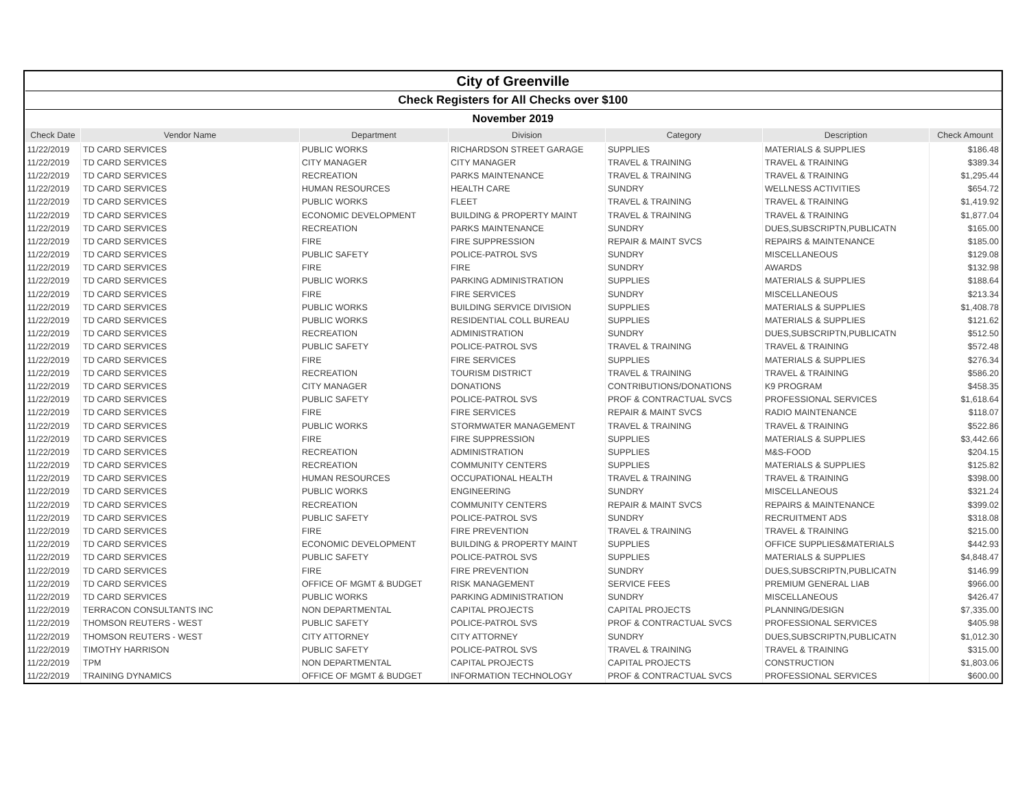| City of Greenville | | | | | | |
| Check Registers for All Checks over $100 | | | | | | |
| November 2019 | | | | | | |
| Check Date | Vendor Name | Department | Division | Category | Description | Check Amount |
| 11/22/2019 | TD CARD SERVICES | PUBLIC WORKS | RICHARDSON STREET GARAGE | SUPPLIES | MATERIALS & SUPPLIES | $186.48 |
| 11/22/2019 | TD CARD SERVICES | CITY MANAGER | CITY MANAGER | TRAVEL & TRAINING | TRAVEL & TRAINING | $389.34 |
| 11/22/2019 | TD CARD SERVICES | RECREATION | PARKS MAINTENANCE | TRAVEL & TRAINING | TRAVEL & TRAINING | $1,295.44 |
| 11/22/2019 | TD CARD SERVICES | HUMAN RESOURCES | HEALTH CARE | SUNDRY | WELLNESS ACTIVITIES | $654.72 |
| 11/22/2019 | TD CARD SERVICES | PUBLIC WORKS | FLEET | TRAVEL & TRAINING | TRAVEL & TRAINING | $1,419.92 |
| 11/22/2019 | TD CARD SERVICES | ECONOMIC DEVELOPMENT | BUILDING & PROPERTY MAINT | TRAVEL & TRAINING | TRAVEL & TRAINING | $1,877.04 |
| 11/22/2019 | TD CARD SERVICES | RECREATION | PARKS MAINTENANCE | SUNDRY | DUES,SUBSCRIPTN,PUBLICATN | $165.00 |
| 11/22/2019 | TD CARD SERVICES | FIRE | FIRE SUPPRESSION | REPAIR & MAINT SVCS | REPAIRS & MAINTENANCE | $185.00 |
| 11/22/2019 | TD CARD SERVICES | PUBLIC SAFETY | POLICE-PATROL SVS | SUNDRY | MISCELLANEOUS | $129.08 |
| 11/22/2019 | TD CARD SERVICES | FIRE | FIRE | SUNDRY | AWARDS | $132.98 |
| 11/22/2019 | TD CARD SERVICES | PUBLIC WORKS | PARKING ADMINISTRATION | SUPPLIES | MATERIALS & SUPPLIES | $188.64 |
| 11/22/2019 | TD CARD SERVICES | FIRE | FIRE SERVICES | SUNDRY | MISCELLANEOUS | $213.34 |
| 11/22/2019 | TD CARD SERVICES | PUBLIC WORKS | BUILDING SERVICE DIVISION | SUPPLIES | MATERIALS & SUPPLIES | $1,408.78 |
| 11/22/2019 | TD CARD SERVICES | PUBLIC WORKS | RESIDENTIAL COLL BUREAU | SUPPLIES | MATERIALS & SUPPLIES | $121.62 |
| 11/22/2019 | TD CARD SERVICES | RECREATION | ADMINISTRATION | SUNDRY | DUES,SUBSCRIPTN,PUBLICATN | $512.50 |
| 11/22/2019 | TD CARD SERVICES | PUBLIC SAFETY | POLICE-PATROL SVS | TRAVEL & TRAINING | TRAVEL & TRAINING | $572.48 |
| 11/22/2019 | TD CARD SERVICES | FIRE | FIRE SERVICES | SUPPLIES | MATERIALS & SUPPLIES | $276.34 |
| 11/22/2019 | TD CARD SERVICES | RECREATION | TOURISM DISTRICT | TRAVEL & TRAINING | TRAVEL & TRAINING | $586.20 |
| 11/22/2019 | TD CARD SERVICES | CITY MANAGER | DONATIONS | CONTRIBUTIONS/DONATIONS | K9 PROGRAM | $458.35 |
| 11/22/2019 | TD CARD SERVICES | PUBLIC SAFETY | POLICE-PATROL SVS | PROF & CONTRACTUAL SVCS | PROFESSIONAL SERVICES | $1,618.64 |
| 11/22/2019 | TD CARD SERVICES | FIRE | FIRE SERVICES | REPAIR & MAINT SVCS | RADIO MAINTENANCE | $118.07 |
| 11/22/2019 | TD CARD SERVICES | PUBLIC WORKS | STORMWATER MANAGEMENT | TRAVEL & TRAINING | TRAVEL & TRAINING | $522.86 |
| 11/22/2019 | TD CARD SERVICES | FIRE | FIRE SUPPRESSION | SUPPLIES | MATERIALS & SUPPLIES | $3,442.66 |
| 11/22/2019 | TD CARD SERVICES | RECREATION | ADMINISTRATION | SUPPLIES | M&S-FOOD | $204.15 |
| 11/22/2019 | TD CARD SERVICES | RECREATION | COMMUNITY CENTERS | SUPPLIES | MATERIALS & SUPPLIES | $125.82 |
| 11/22/2019 | TD CARD SERVICES | HUMAN RESOURCES | OCCUPATIONAL HEALTH | TRAVEL & TRAINING | TRAVEL & TRAINING | $398.00 |
| 11/22/2019 | TD CARD SERVICES | PUBLIC WORKS | ENGINEERING | SUNDRY | MISCELLANEOUS | $321.24 |
| 11/22/2019 | TD CARD SERVICES | RECREATION | COMMUNITY CENTERS | REPAIR & MAINT SVCS | REPAIRS & MAINTENANCE | $399.02 |
| 11/22/2019 | TD CARD SERVICES | PUBLIC SAFETY | POLICE-PATROL SVS | SUNDRY | RECRUITMENT ADS | $318.08 |
| 11/22/2019 | TD CARD SERVICES | FIRE | FIRE PREVENTION | TRAVEL & TRAINING | TRAVEL & TRAINING | $215.00 |
| 11/22/2019 | TD CARD SERVICES | ECONOMIC DEVELOPMENT | BUILDING & PROPERTY MAINT | SUPPLIES | OFFICE SUPPLIES&MATERIALS | $442.93 |
| 11/22/2019 | TD CARD SERVICES | PUBLIC SAFETY | POLICE-PATROL SVS | SUPPLIES | MATERIALS & SUPPLIES | $4,848.47 |
| 11/22/2019 | TD CARD SERVICES | FIRE | FIRE PREVENTION | SUNDRY | DUES,SUBSCRIPTN,PUBLICATN | $146.99 |
| 11/22/2019 | TD CARD SERVICES | OFFICE OF MGMT & BUDGET | RISK MANAGEMENT | SERVICE FEES | PREMIUM GENERAL LIAB | $966.00 |
| 11/22/2019 | TD CARD SERVICES | PUBLIC WORKS | PARKING ADMINISTRATION | SUNDRY | MISCELLANEOUS | $426.47 |
| 11/22/2019 | TERRACON CONSULTANTS INC | NON DEPARTMENTAL | CAPITAL PROJECTS | CAPITAL PROJECTS | PLANNING/DESIGN | $7,335.00 |
| 11/22/2019 | THOMSON REUTERS - WEST | PUBLIC SAFETY | POLICE-PATROL SVS | PROF & CONTRACTUAL SVCS | PROFESSIONAL SERVICES | $405.98 |
| 11/22/2019 | THOMSON REUTERS - WEST | CITY ATTORNEY | CITY ATTORNEY | SUNDRY | DUES,SUBSCRIPTN,PUBLICATN | $1,012.30 |
| 11/22/2019 | TIMOTHY HARRISON | PUBLIC SAFETY | POLICE-PATROL SVS | TRAVEL & TRAINING | TRAVEL & TRAINING | $315.00 |
| 11/22/2019 | TPM | NON DEPARTMENTAL | CAPITAL PROJECTS | CAPITAL PROJECTS | CONSTRUCTION | $1,803.06 |
| 11/22/2019 | TRAINING DYNAMICS | OFFICE OF MGMT & BUDGET | INFORMATION TECHNOLOGY | PROF & CONTRACTUAL SVCS | PROFESSIONAL SERVICES | $600.00 |